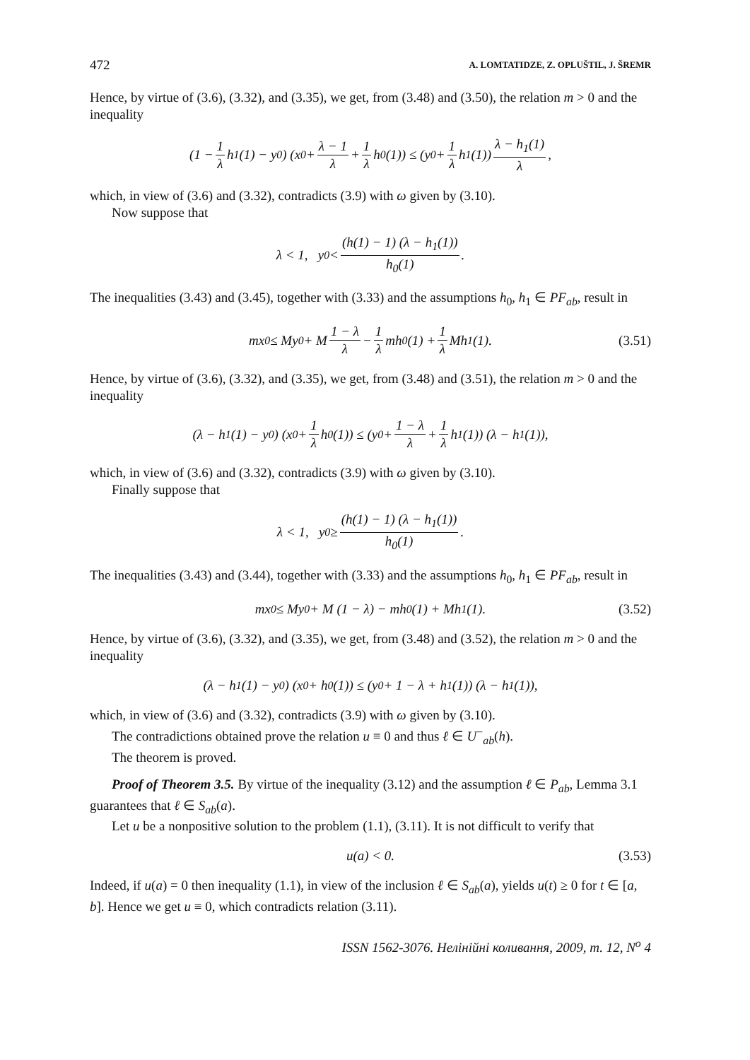472 A. LOMTATIDZE, Z. OPLUŠTIL, J. ŠREMR
Hence, by virtue of (3.6), (3.32), and (3.35), we get, from (3.48) and (3.50), the relation m > 0 and the inequality
(1 − 1 λ h<sub>1</sub>(1) − y<sub>0</sub>) (x<sub>0</sub> + λ − 1 λ + 1 λ h<sub>0</sub>(1)) ≤ (y<sub>0</sub> + 1 λ h<sub>1</sub>(1)) λ − h<sub>1</sub>(1) λ,
which, in view of (3.6) and (3.32), contradicts (3.9) with ω given by (3.10).
Now suppose that
λ < 1, y<sub>0</sub> < (h(1) − 1) (λ − h<sub>1</sub>(1)) h<sub>0</sub>(1).
The inequalities (3.43) and (3.45), together with (3.33) and the assumptions h<sub>0</sub>, h<sub>1</sub> ∈ PF<sub>ab</sub>, result in
mx<sub>0</sub> ≤ My<sub>0</sub> + M 1 − λ λ − 1 λ mh<sub>0</sub>(1) + 1 λ Mh<sub>1</sub>(1). (3.51)
Hence, by virtue of (3.6), (3.32), and (3.35), we get, from (3.48) and (3.51), the relation m > 0 and the inequality
(λ − h<sub>1</sub>(1) − y<sub>0</sub>) (x<sub>0</sub> + 1 λ h<sub>0</sub>(1)) ≤ (y<sub>0</sub> + 1 − λ λ + 1 λ h<sub>1</sub>(1)) (λ − h<sub>1</sub>(1)),
which, in view of (3.6) and (3.32), contradicts (3.9) with ω given by (3.10).
Finally suppose that
λ < 1, y<sub>0</sub> ≥ (h(1) − 1) (λ − h<sub>1</sub>(1)) h<sub>0</sub>(1).
The inequalities (3.43) and (3.44), together with (3.33) and the assumptions h<sub>0</sub>, h<sub>1</sub> ∈ PF<sub>ab</sub>, result in
mx<sub>0</sub> ≤ My<sub>0</sub> + M (1 − λ) − mh<sub>0</sub>(1) + Mh<sub>1</sub>(1). (3.52)
Hence, by virtue of (3.6), (3.32), and (3.35), we get, from (3.48) and (3.52), the relation m > 0 and the inequality
(λ − h<sub>1</sub>(1) − y<sub>0</sub>) (x<sub>0</sub> + h<sub>0</sub>(1)) ≤ (y<sub>0</sub> + 1 − λ + h<sub>1</sub>(1)) (λ − h<sub>1</sub>(1)),
which, in view of (3.6) and (3.32), contradicts (3.9) with ω given by (3.10).
The contradictions obtained prove the relation u ≡ 0 and thus ℓ ∈ U<sup>−</sup><sub>ab</sub>(h).
The theorem is proved.
Proof of Theorem 3.5. By virtue of the inequality (3.12) and the assumption ℓ ∈ P<sub>ab</sub>, Lemma 3.1 guarantees that ℓ ∈ S<sub>ab</sub>(a).
Let u be a nonpositive solution to the problem (1.1), (3.11). It is not difficult to verify that
u(a) < 0. (3.53)
Indeed, if u(a) = 0 then inequality (1.1), in view of the inclusion ℓ ∈ S<sub>ab</sub>(a), yields u(t) ≥ 0 for t ∈ [a, b]. Hence we get u ≡ 0, which contradicts relation (3.11).
ISSN 1562-3076. Нелінійні коливання, 2009, т. 12, N<sup>o</sup> 4